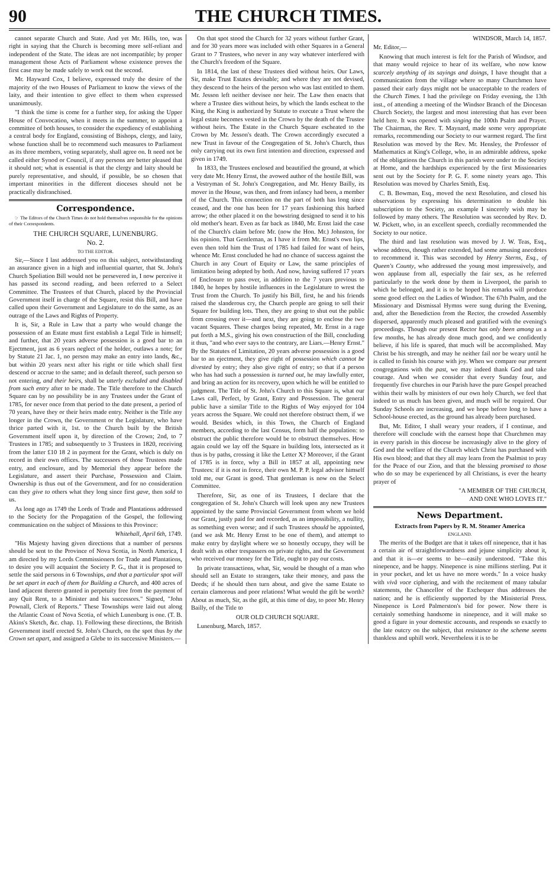90 THE CHURCH TIMES.
cannot separate Church and State. And yet Mr. Hills, too, was right in saying that the Church is becoming more self-reliant and independent of the State. The ideas are not incompatible; by proper management those Acts of Parliament whose existence proves the first case may be made safely to work out the second.
Mr. Hayward Cox, I believe, expressed truly the desire of the majority of the two Houses of Parliament to know the views of the laity, and their intention to give effect to them when expressed unanimously.
"I think the time is come for a further step, for asking the Upper House of Convocation, when it meets in the summer, to appoint a committee of both houses, to consider the expediency of establishing a central body for England, consisting of Bishops, clergy, and laity, whose function shall be to recommend such measures to Parliament as its three members, voting separately, shall agree on. It need not be called either Synod or Council, if any persons are better pleased that it should not; what is essential is that the clergy and laity should be purely representative, and should, if possible, be so chosen that important minorities in the different dioceses should not be practically disfranchised.
Correspondence.
☞ The Editors of the Church Times do not hold themselves responsible for the opinions of their Correspondents.
THE CHURCH SQUARE, LUNENBURG.
No. 2.
TO THE EDITOR.
Sir,—Since I last addressed you on this subject, notwithstanding an assurance given in a high and influential quarter, that St. John's Church Spoliation Bill would not be persevered in, I now perceive it has passed its second reading, and been referred to a Select Committee. The Trustees of that Church, placed by the Provincial Government itself in charge of the Square, resist this Bill, and have called upon their Government and Legislature to do the same, as an outrage of the Laws and Rights of Property.
It is, Sir, a Rule in Law that a party who would change the possession of an Estate must first establish a Legal Title in himself; and further, that 20 years adverse possession is a good bar to an Ejectment, just as 6 years neglect of the holder, outlaws a note; for by Statute 21 Jac. 1, no person may make an entry into lands, &c., but within 20 years next after his right or title which shall first descend or accrue to the same; and in default thereof, such person so not entering, and their heirs, shall be utterly excluded and disabled from such entry after to be made. The Title therefore to the Church Square can by no possibility be in any Trustees under the Grant of 1785, for never once from that period to the date present, a period of 70 years, have they or their heirs made entry. Neither is the Title any longer in the Crown, the Government or the Legislature, who have thrice parted with it, 1st. to the Church built by the British Government itself upon it, by direction of the Crown; 2nd, to 7 Trustees in 1785; and subsequently to 3 Trustees in 1820, receiving from the latter £10 18 2 in payment for the Grant, which is duly on record in their own offices. The successors of those Trustees made entry, and enclosure, and by Memorial they appear before the Legislature, and assert their Purchase, Possession and Claim. Ownership is thus out of the Government, and for no consideration can they give to others what they long since first gave, then sold to us.
As long ago as 1749 the Lords of Trade and Plantations addressed to the Society for the Propagation of the Gospel, the following communication on the subject of Missions to this Province:
Whitehall, April 6th, 1749.
"His Majesty having given directions that a number of persons should be sent to the Province of Nova Scotia, in North America, I am directed by my Lords Commissioners for Trade and Plantations, to desire you will acquaint the Society P. G., that it is proposed to settle the said persons in 6 Townships, and that a particular spot will be set apart in each of them for Building a Church, and 400 acres of land adjacent thereto granted in perpetuity free from the payment of any Quit Rent, to a Minister and his successors." Signed, "John Pownall, Clerk of Reports." These Townships were laid out along the Atlantic Coast of Nova Scotia, of which Lunenburg is one. (T. B. Akins's Sketch, &c. chap. 1). Following these directions, the British Government itself erected St. John's Church, on the spot thus by the Crown set apart, and assigned a Glebe to its successive Ministers.—
On that spot stood the Church for 32 years without further Grant, and for 30 years more was included with other Squares in a General Grant to 7 Trustees, who never in any way whatever interfered with the Church's freedom of the Square.
In 1814, the last of these Trustees died without heirs. Our Laws, Sir, make Trust Estates devisable; and where they are not devised, they descend to the heirs of the person who was last entitled to them. Mr. Jesson left neither devisee nor heir. The Law then enacts that where a Trustee dies without heirs, by which the lands escheat to the King, the King is authorized by Statute to execute a Trust where the legal estate becomes vested in the Crown by the death of the Trustee without heirs. The Estate in the Church Square escheated to the Crown by Mr. Jesson's death. The Crown accordingly executed a new Trust in favour of the Congregation of St. John's Church, thus only carrying out its own first intention and direction, expressed and given in 1749.
In 1833, the Trustees enclosed and beautified the ground, at which very date Mr. Henry Ernst, the avowed author of the hostile Bill, was a Vestryman of St. John's Congregation, and Mr. Henry Bailly, its mover in the House, was then, and from infancy had been, a member of the Church. This connection on the part of both has long since ceased, and the one has been for 17 years fashioning this barbed arrow; the other placed it on the bowstring designed to send it to his old mother's heart. Even as far back as 1840, Mr. Ernst laid the case of the Church's claim before Mr. (now the Hon. Mr.) Johnston, for his opinion. That Gentleman, as I have it from Mr. Ernst's own lips, even then told him the Trust of 1785 had failed for want of heirs, whence Mr. Ernst concluded he had no chance of success against the Church in any Court of Equity or Law, the same principles of limitation being adopted by both. And now, having suffered 17 years of Enclosure to pass over, in addition to the 7 years previous to 1840, he hopes by hostile influences in the Legislature to wrest the Trust from the Church. To justify his Bill, first, he and his friends raised the slanderous cry, the Church people are going to sell their Square for building lots. Then, they are going to shut out the public from crossing over it—and next, they are going to enclose the two vacant Squares. These charges being repeated, Mr. Ernst in a rage put forth a M.S., giving his own construction of the Bill, concluding it thus, "and who ever says to the contrary, are Liars.—Henry Ernst." By the Statutes of Limitation, 20 years adverse possession is a good bar to an ejectment, they give right of possession which cannot be divested by entry; they also give right of entry; so that if a person who has had such a possession is turned out, he may lawfully enter, and bring an action for its recovery, upon which he will be entitled to judgment. The Title of St. John's Church to this Square is, what our Laws call, Perfect, by Grant, Entry and Possession. The general public have a similar Title to the Rights of Way enjoyed for 104 years across the Square. We could not therefore obstruct them, if we would. Besides which, in this Town, the Church of England members, according to the last Census, form half the population: to obstruct the public therefore would be to obstruct themselves. How again could we lay off the Square in building lots, intersected as it thus is by paths, crossing it like the Letter X? Moreover, if the Grant of 1785 is in force, why a Bill in 1857 at all, appointing new Trustees: if it is not in force, their own M. P. P. legal advisor himself told me, our Grant is good. That gentleman is now on the Select Committee.
Therefore, Sir, as one of its Trustees, I declare that the congregation of St. John's Church will look upon any new Trustees appointed by the same Provincial Government from whom we hold our Grant, justly paid for and recorded, as an impossibility, a nullity, as something even worse; and if such Trustees should be appointed, (and we ask Mr. Henry Ernst to be one of them), and attempt to make entry by daylight where we so honestly occupy, they will be dealt with as other trespassers on private rights, and the Government who received our money for the Title, ought to pay our costs.
In private transactions, what, Sir, would be thought of a man who should sell an Estate to strangers, take their money, and pass the Deeds; if he should then turn about, and give the same Estate to certain clamorous and poor relations! What would the gift be worth? About as much, Sir, as the gift, at this time of day, to poor Mr. Henry Bailly, of the Title to
OUR OLD CHURCH SQUARE.
Lunenburg, March, 1857.
WINDSOR, March 14, 1857.
Mr. Editor,—
Knowing that much interest is felt for the Parish of Windsor, and that many would rejoice to hear of its welfare, who now know scarcely anything of its sayings and doings, I have thought that a communication from the village where so many Churchmen have passed their early days might not be unacceptable to the readers of the Church Times. I had the privilege on Friday evening, the 13th inst., of attending a meeting of the Windsor Branch of the Diocesan Church Society, the largest and most interesting that has ever been held here. It was opened with singing the 100th Psalm and Prayer. The Chairman, the Rev. T. Maynard, made some very appropriate remarks, recommending our Society to our warmest regard. The first Resolution was moved by the Rev. Mr. Hensley, the Professor of Mathematics at King's College, who, in an admirable address, spoke of the obligations the Church in this parish were under to the Society at Home, and the hardships experienced by the first Missionaries sent out by the Society for P. G. F. some ninety years ago. This Resolution was moved by Charles Smith, Esq.
C. B. Bowman, Esq., moved the next Resolution, and closed his observations by expressing his determination to double his subscription to the Society, an example I sincerely wish may be followed by many others. The Resolution was seconded by Rev. D. W. Pickett, who, in an excellent speech, cordially recommended the Society to our notice.
The third and last resolution was moved by J. W. Teas, Esq., whose address, though rather extended, had some amusing anecdotes to recommend it. This was seconded by Henry Sterns, Esq., of Queen's County, who addressed the young most impressively, and won applause from all, especially the fair sex, as he referred particularly to the work done by them in Liverpool, the parish to which he belonged, and it is to be hoped his remarks will produce some good effect on the Ladies of Windsor. The 67th Psalm, and the Missionary and Dismissal Hymns were sung during the Evening, and, after the Benediction from the Rector, the crowded Assembly dispersed, apparently much pleased and gratified with the evening's proceedings. Though our present Rector has only been among us a few months, he has already done much good, and we confidently believe, if his life is spared, that much will be accomplished. May Christ be his strength, and may he neither fail nor be weary until he is called to finish his course with joy. When we compare our present congregations with the past, we may indeed thank God and take courage. And when we consider that every Sunday four, and frequently five churches in our Parish have the pure Gospel preached within their walls by ministers of our own holy Church, we feel that indeed to us much has been given, and much will be required. Our Sunday Schools are increasing, and we hope before long to have a School-house erected, as the ground has already been purchased.
But, Mr. Editor, I shall weary your readers, if I continue, and therefore will conclude with the earnest hope that Churchmen may in every parish in this diocese be increasingly alive to the glory of God and the welfare of the Church which Christ has purchased with His own blood; and that they all may learn from the Psalmist to pray for the Peace of our Zion, and that the blessing promised to those who do so may be experienced by all Christians, is ever the hearty prayer of
"A MEMBER OF THE CHURCH,
AND ONE WHO LOVES IT."
News Department.
Extracts from Papers by R. M. Steamer America
ENGLAND.
The merits of the Budget are that it takes off ninepence, that it has a certain air of straightforwardness and jejune simplicity about it, and that it is—or seems to be—easily understood. "Take this ninepence, and be happy. Ninepence is nine millions sterling. Put it in your pocket, and let us have no more words." In a voice husky with vivâ voce ciphering, and with the recitement of many tabular statements, the Chancellor of the Exchequer thus addresses the nation; and he is efficiently supported by the Ministerial Press. Ninepence is Lord Palmerston's bid for power. Now there is certainly something handsome in ninepence, and it will make so good a figure in your domestic accounts, and responds so exactly to the late outcry on the subject, that resistance to the scheme seems thankless and uphill work. Nevertheless it is to be